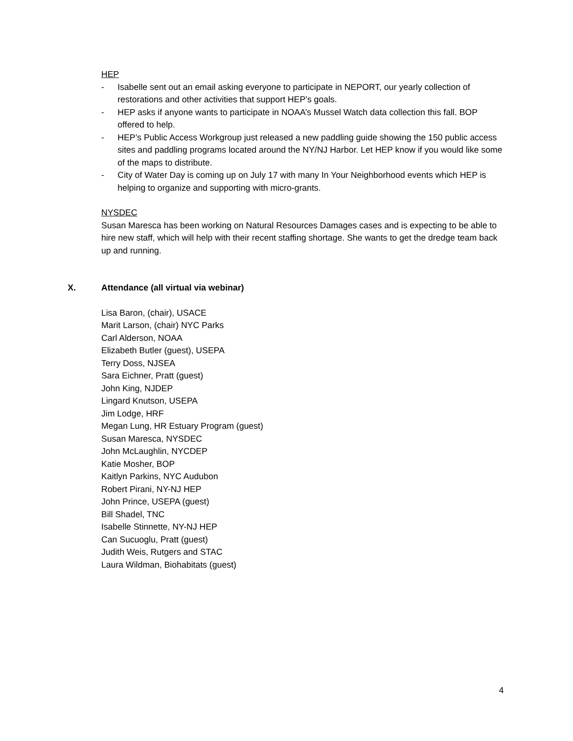HEP
- Isabelle sent out an email asking everyone to participate in NEPORT, our yearly collection of restorations and other activities that support HEP’s goals.
- HEP asks if anyone wants to participate in NOAA’s Mussel Watch data collection this fall. BOP offered to help.
- HEP’s Public Access Workgroup just released a new paddling guide showing the 150 public access sites and paddling programs located around the NY/NJ Harbor. Let HEP know if you would like some of the maps to distribute.
- City of Water Day is coming up on July 17 with many In Your Neighborhood events which HEP is helping to organize and supporting with micro-grants.
NYSDEC
Susan Maresca has been working on Natural Resources Damages cases and is expecting to be able to hire new staff, which will help with their recent staffing shortage. She wants to get the dredge team back up and running.
X. Attendance (all virtual via webinar)
Lisa Baron, (chair), USACE
Marit Larson, (chair) NYC Parks
Carl Alderson, NOAA
Elizabeth Butler (guest), USEPA
Terry Doss, NJSEA
Sara Eichner, Pratt (guest)
John King, NJDEP
Lingard Knutson, USEPA
Jim Lodge, HRF
Megan Lung, HR Estuary Program (guest)
Susan Maresca, NYSDEC
John McLaughlin, NYCDEP
Katie Mosher, BOP
Kaitlyn Parkins, NYC Audubon
Robert Pirani, NY-NJ HEP
John Prince, USEPA (guest)
Bill Shadel, TNC
Isabelle Stinnette, NY-NJ HEP
Can Sucuoglu, Pratt (guest)
Judith Weis, Rutgers and STAC
Laura Wildman, Biohabitats (guest)
4